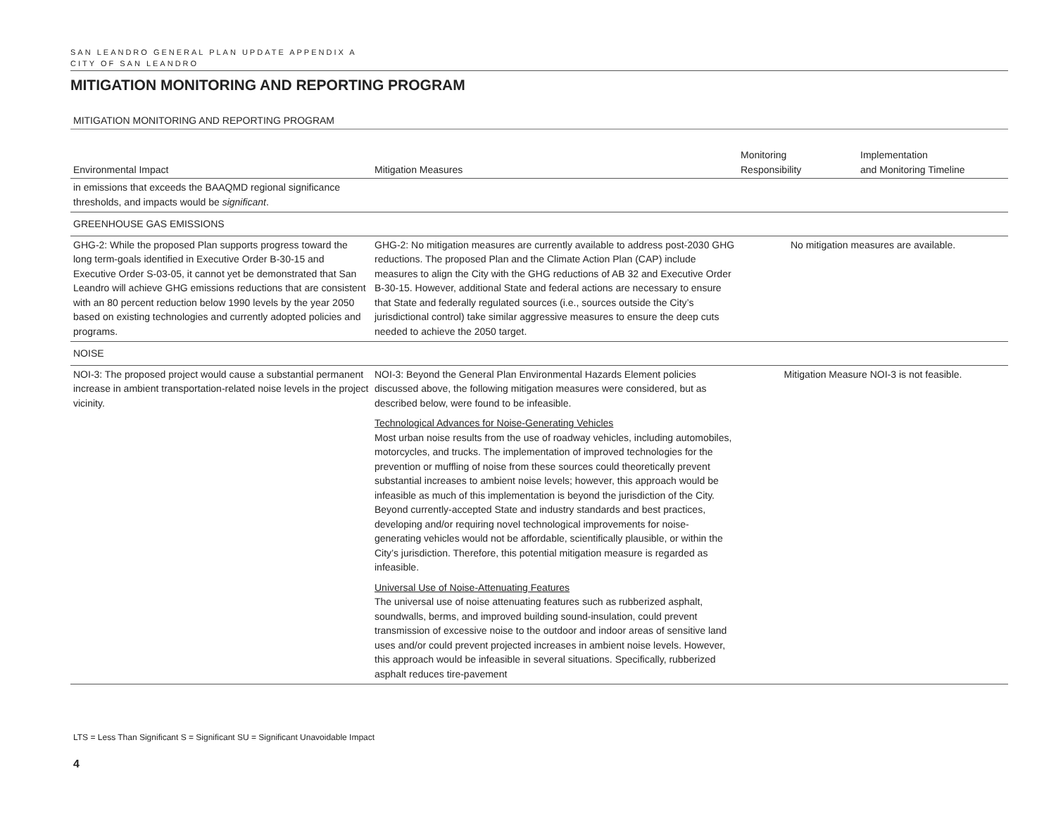SAN LEANDRO GENERAL PLAN UPDATE APPENDIX A
CITY OF SAN LEANDRO
MITIGATION MONITORING AND REPORTING PROGRAM
MITIGATION MONITORING AND REPORTING PROGRAM
| Environmental Impact | Mitigation Measures | Monitoring Responsibility | Implementation and Monitoring Timeline |
| --- | --- | --- | --- |
| in emissions that exceeds the BAAQMD regional significance thresholds, and impacts would be significant . | | | |
| GREENHOUSE GAS EMISSIONS | | | |
| GHG-2: While the proposed Plan supports progress toward the long term-goals identified in Executive Order B-30-15 and Executive Order S-03-05, it cannot yet be demonstrated that San Leandro will achieve GHG emissions reductions that are consistent with an 80 percent reduction below 1990 levels by the year 2050 based on existing technologies and currently adopted policies and programs. | GHG-2: No mitigation measures are currently available to address post-2030 GHG reductions. The proposed Plan and the Climate Action Plan (CAP) include measures to align the City with the GHG reductions of AB 32 and Executive Order B-30-15. However, additional State and federal actions are necessary to ensure that State and federally regulated sources (i.e., sources outside the City’s jurisdictional control) take similar aggressive measures to ensure the deep cuts needed to achieve the 2050 target. | No mitigation measures are available. | |
| NOISE | | | |
| NOI-3: The proposed project would cause a substantial permanent increase in ambient transportation-related noise levels in the project vicinity. | NOI-3: Beyond the General Plan Environmental Hazards Element policies discussed above, the following mitigation measures were considered, but as described below, were found to be infeasible. Technological Advances for Noise-Generating Vehicles Most urban noise results from the use of roadway vehicles, including automobiles, motorcycles, and trucks. The implementation of improved technologies for the prevention or muffling of noise from these sources could theoretically prevent substantial increases to ambient noise levels; however, this approach would be infeasible as much of this implementation is beyond the jurisdiction of the City. Beyond currently-accepted State and industry standards and best practices, developing and/or requiring novel technological improvements for noise-generating vehicles would not be affordable, scientifically plausible, or within the City’s jurisdiction. Therefore, this potential mitigation measure is regarded as infeasible. Universal Use of Noise-Attenuating Features The universal use of noise attenuating features such as rubberized asphalt, soundwalls, berms, and improved building sound-insulation, could prevent transmission of excessive noise to the outdoor and indoor areas of sensitive land uses and/or could prevent projected increases in ambient noise levels. However, this approach would be infeasible in several situations. Specifically, rubberized asphalt reduces tire-pavement | Mitigation Measure NOI-3 is not feasible. | |
LTS = Less Than Significant S = Significant SU = Significant Unavoidable Impact
4